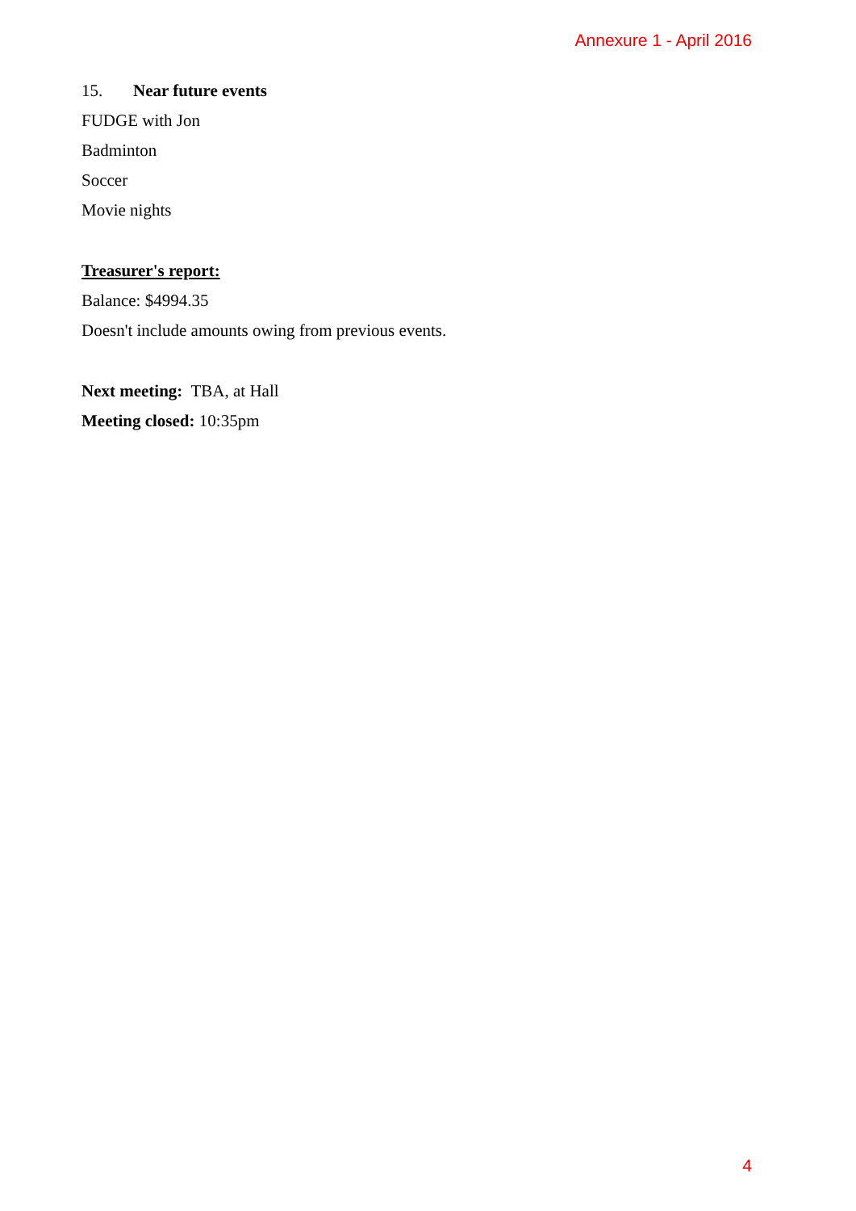Annexure 1 - April 2016
15. Near future events
FUDGE with Jon
Badminton
Soccer
Movie nights
Treasurer's report:
Balance: $4994.35
Doesn't include amounts owing from previous events.
Next meeting: TBA, at Hall
Meeting closed: 10:35pm
4